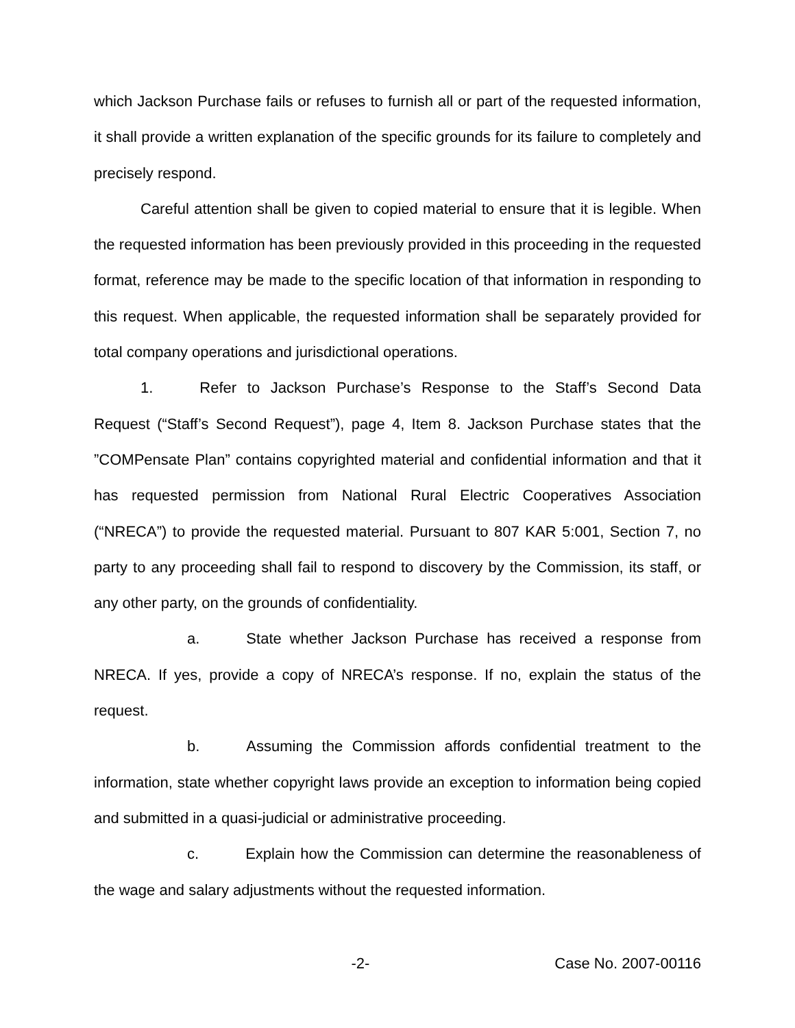which Jackson Purchase fails or refuses to furnish all or part of the requested information, it shall provide a written explanation of the specific grounds for its failure to completely and precisely respond.
Careful attention shall be given to copied material to ensure that it is legible. When the requested information has been previously provided in this proceeding in the requested format, reference may be made to the specific location of that information in responding to this request. When applicable, the requested information shall be separately provided for total company operations and jurisdictional operations.
1. Refer to Jackson Purchase’s Response to the Staff’s Second Data Request (“Staff’s Second Request”), page 4, Item 8. Jackson Purchase states that the ”COMPensate Plan” contains copyrighted material and confidential information and that it has requested permission from National Rural Electric Cooperatives Association (“NRECA”) to provide the requested material. Pursuant to 807 KAR 5:001, Section 7, no party to any proceeding shall fail to respond to discovery by the Commission, its staff, or any other party, on the grounds of confidentiality.
a. State whether Jackson Purchase has received a response from NRECA. If yes, provide a copy of NRECA’s response. If no, explain the status of the request.
b. Assuming the Commission affords confidential treatment to the information, state whether copyright laws provide an exception to information being copied and submitted in a quasi-judicial or administrative proceeding.
c. Explain how the Commission can determine the reasonableness of the wage and salary adjustments without the requested information.
-2- Case No. 2007-00116